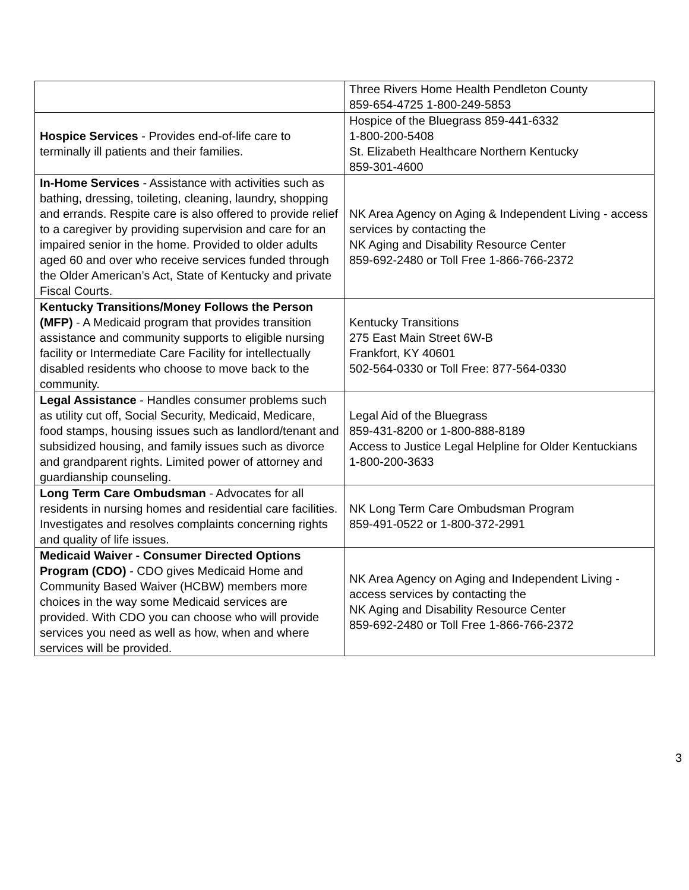| | Three Rivers Home Health Pendleton County 859-654-4725 1-800-249-5853 |
| Hospice Services - Provides end-of-life care to terminally ill patients and their families. | Hospice of the Bluegrass 859-441-6332 1-800-200-5408 St. Elizabeth Healthcare Northern Kentucky 859-301-4600 |
| In-Home Services - Assistance with activities such as bathing, dressing, toileting, cleaning, laundry, shopping and errands. Respite care is also offered to provide relief to a caregiver by providing supervision and care for an impaired senior in the home. Provided to older adults aged 60 and over who receive services funded through the Older American’s Act, State of Kentucky and private Fiscal Courts. | NK Area Agency on Aging & Independent Living - access services by contacting the NK Aging and Disability Resource Center 859-692-2480 or Toll Free 1-866-766-2372 |
| Kentucky Transitions/Money Follows the Person (MFP) - A Medicaid program that provides transition assistance and community supports to eligible nursing facility or Intermediate Care Facility for intellectually disabled residents who choose to move back to the community. | Kentucky Transitions 275 East Main Street 6W-B Frankfort, KY 40601 502-564-0330 or Toll Free: 877-564-0330 |
| Legal Assistance - Handles consumer problems such as utility cut off, Social Security, Medicaid, Medicare, food stamps, housing issues such as landlord/tenant and subsidized housing, and family issues such as divorce and grandparent rights. Limited power of attorney and guardianship counseling. | Legal Aid of the Bluegrass 859-431-8200 or 1-800-888-8189 Access to Justice Legal Helpline for Older Kentuckians 1-800-200-3633 |
| Long Term Care Ombudsman - Advocates for all residents in nursing homes and residential care facilities. Investigates and resolves complaints concerning rights and quality of life issues. | NK Long Term Care Ombudsman Program 859-491-0522 or 1-800-372-2991 |
| Medicaid Waiver - Consumer Directed Options Program (CDO) - CDO gives Medicaid Home and Community Based Waiver (HCBW) members more choices in the way some Medicaid services are provided. With CDO you can choose who will provide services you need as well as how, when and where services will be provided. | NK Area Agency on Aging and Independent Living - access services by contacting the NK Aging and Disability Resource Center 859-692-2480 or Toll Free 1-866-766-2372 |
3